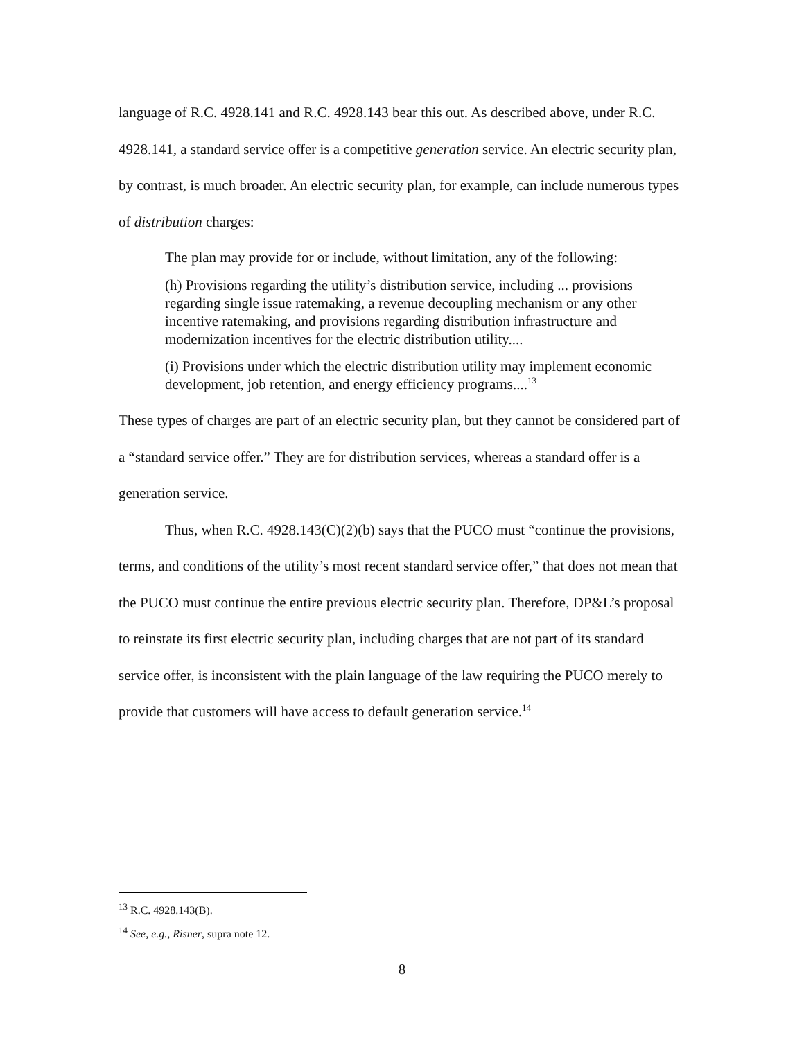language of R.C. 4928.141 and R.C. 4928.143 bear this out. As described above, under R.C. 4928.141, a standard service offer is a competitive generation service. An electric security plan, by contrast, is much broader. An electric security plan, for example, can include numerous types of distribution charges:
The plan may provide for or include, without limitation, any of the following:
(h) Provisions regarding the utility’s distribution service, including ... provisions regarding single issue ratemaking, a revenue decoupling mechanism or any other incentive ratemaking, and provisions regarding distribution infrastructure and modernization incentives for the electric distribution utility....
(i) Provisions under which the electric distribution utility may implement economic development, job retention, and energy efficiency programs....<sup>13</sup>
These types of charges are part of an electric security plan, but they cannot be considered part of a “standard service offer.” They are for distribution services, whereas a standard offer is a generation service.
Thus, when R.C. 4928.143(C)(2)(b) says that the PUCO must “continue the provisions, terms, and conditions of the utility’s most recent standard service offer,” that does not mean that the PUCO must continue the entire previous electric security plan. Therefore, DP&L’s proposal to reinstate its first electric security plan, including charges that are not part of its standard service offer, is inconsistent with the plain language of the law requiring the PUCO merely to provide that customers will have access to default generation service.<sup>14</sup>
<sup>13</sup> R.C. 4928.143(B).
<sup>14</sup> See, e.g., Risner, supra note 12.
8